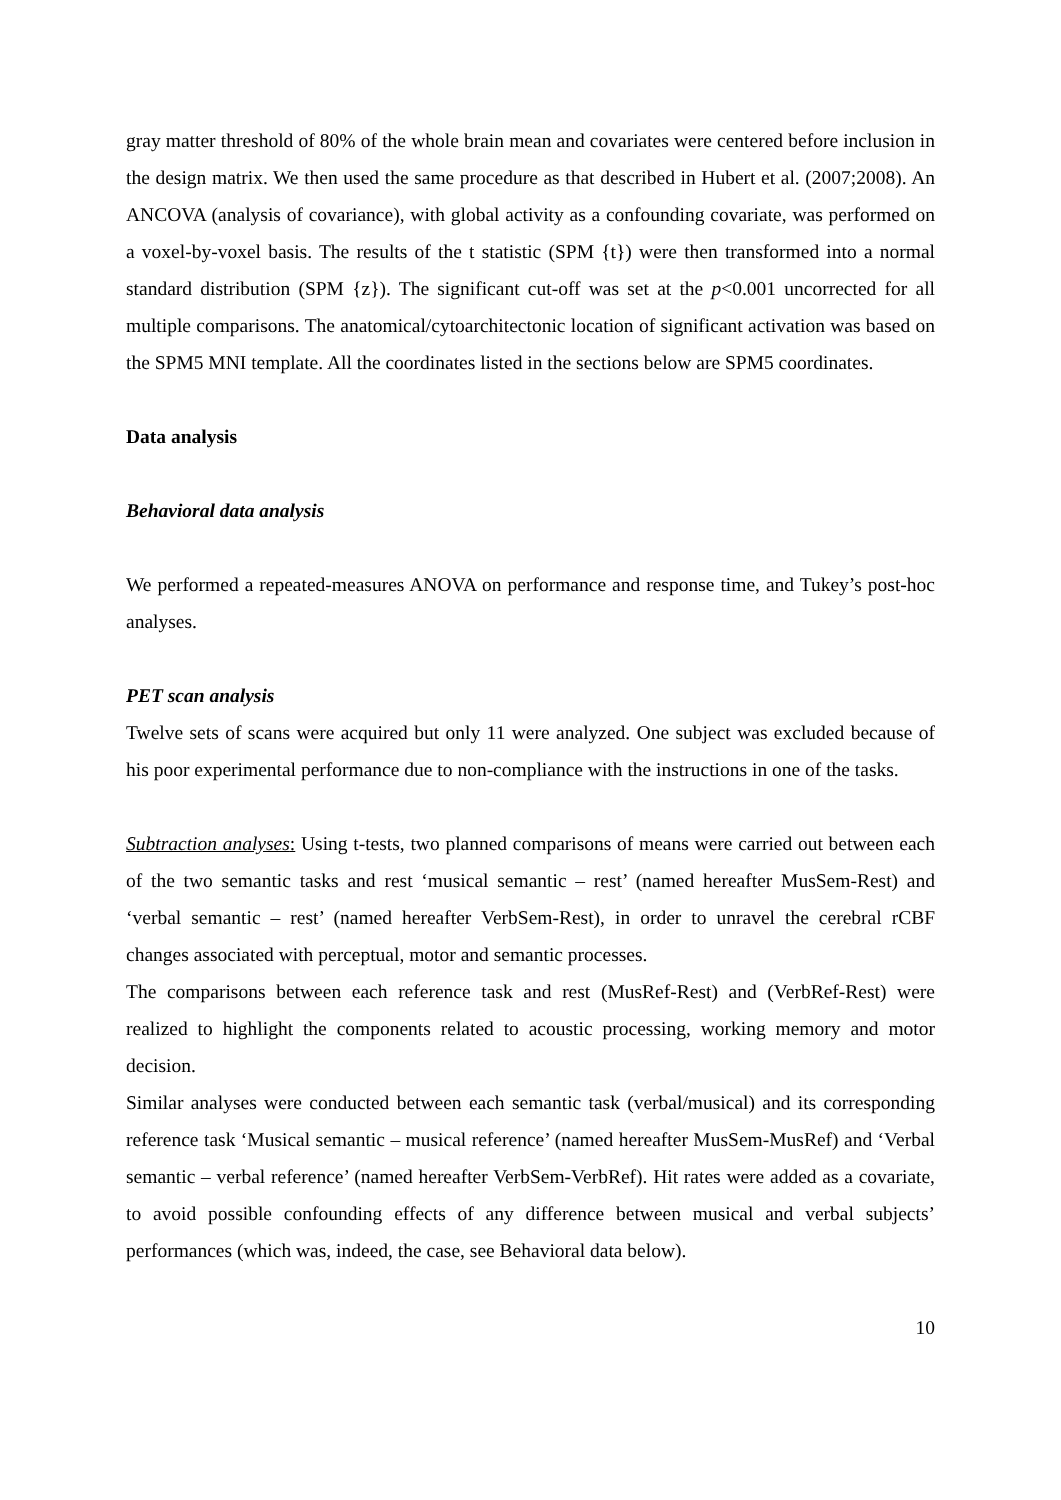gray matter threshold of 80% of the whole brain mean and covariates were centered before inclusion in the design matrix. We then used the same procedure as that described in Hubert et al. (2007;2008). An ANCOVA (analysis of covariance), with global activity as a confounding covariate, was performed on a voxel-by-voxel basis. The results of the t statistic (SPM {t}) were then transformed into a normal standard distribution (SPM {z}). The significant cut-off was set at the p<0.001 uncorrected for all multiple comparisons. The anatomical/cytoarchitectonic location of significant activation was based on the SPM5 MNI template. All the coordinates listed in the sections below are SPM5 coordinates.
Data analysis
Behavioral data analysis
We performed a repeated-measures ANOVA on performance and response time, and Tukey’s post-hoc analyses.
PET scan analysis
Twelve sets of scans were acquired but only 11 were analyzed. One subject was excluded because of his poor experimental performance due to non-compliance with the instructions in one of the tasks.
Subtraction analyses: Using t-tests, two planned comparisons of means were carried out between each of the two semantic tasks and rest ‘musical semantic – rest’ (named hereafter MusSem-Rest) and ‘verbal semantic – rest’ (named hereafter VerbSem-Rest), in order to unravel the cerebral rCBF changes associated with perceptual, motor and semantic processes.
The comparisons between each reference task and rest (MusRef-Rest) and (VerbRef-Rest) were realized to highlight the components related to acoustic processing, working memory and motor decision.
Similar analyses were conducted between each semantic task (verbal/musical) and its corresponding reference task ‘Musical semantic – musical reference’ (named hereafter MusSem-MusRef) and ‘Verbal semantic – verbal reference’ (named hereafter VerbSem-VerbRef). Hit rates were added as a covariate, to avoid possible confounding effects of any difference between musical and verbal subjects’ performances (which was, indeed, the case, see Behavioral data below).
10